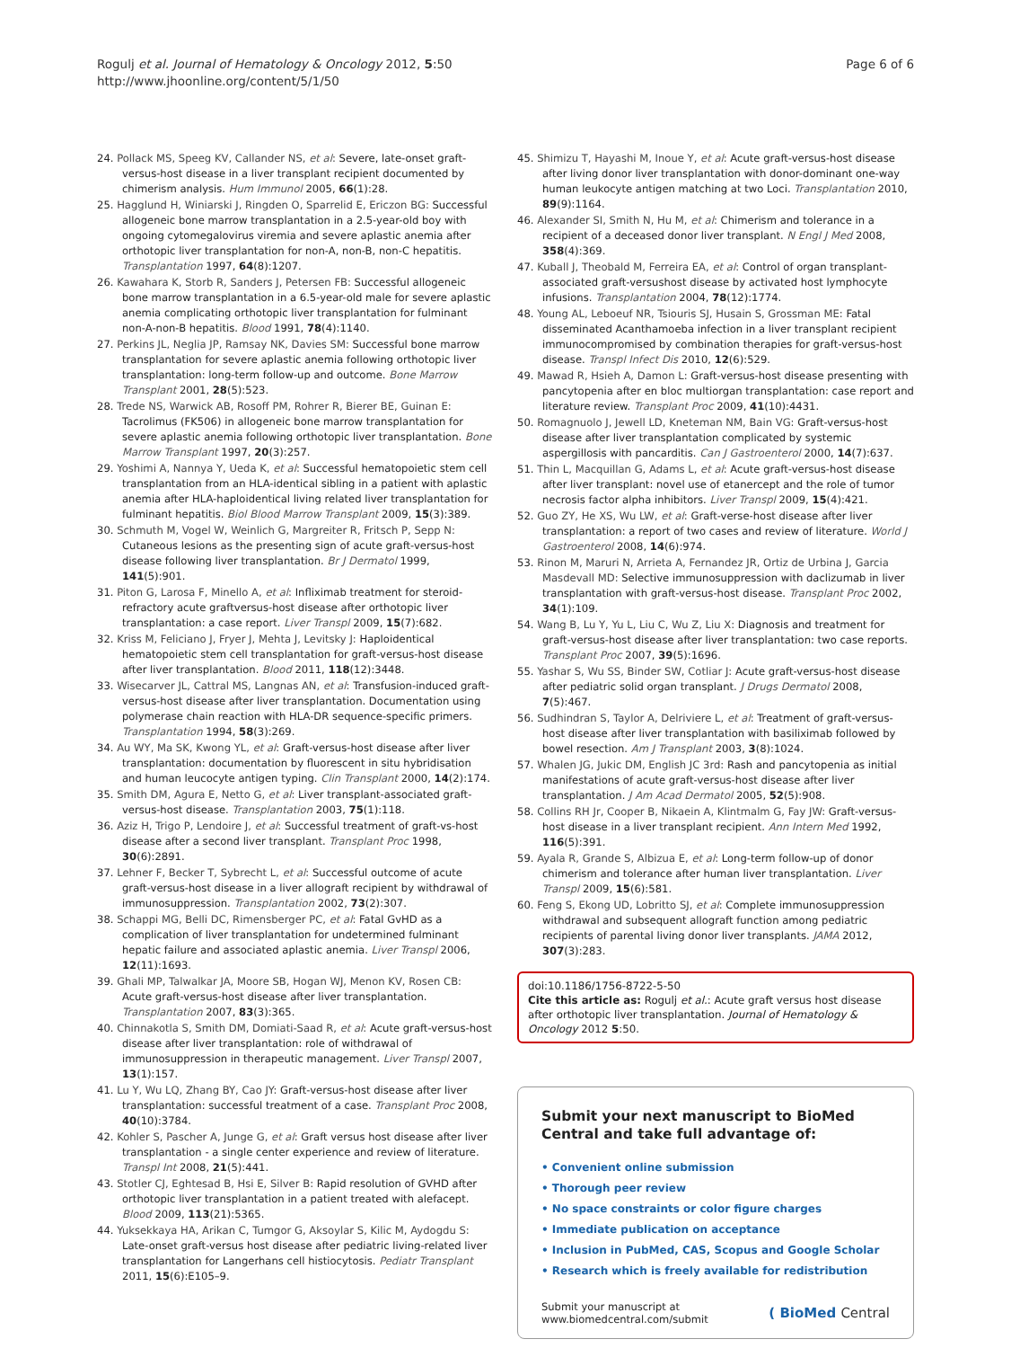Rogulj et al. Journal of Hematology & Oncology 2012, 5:50
http://www.jhoonline.org/content/5/1/50
Page 6 of 6
24. Pollack MS, Speeg KV, Callander NS, et al: Severe, late-onset graft-versus-host disease in a liver transplant recipient documented by chimerism analysis. Hum Immunol 2005, 66(1):28.
25. Hagglund H, Winiarski J, Ringden O, Sparrelid E, Ericzon BG: Successful allogeneic bone marrow transplantation in a 2.5-year-old boy with ongoing cytomegalovirus viremia and severe aplastic anemia after orthotopic liver transplantation for non-A, non-B, non-C hepatitis. Transplantation 1997, 64(8):1207.
26. Kawahara K, Storb R, Sanders J, Petersen FB: Successful allogeneic bone marrow transplantation in a 6.5-year-old male for severe aplastic anemia complicating orthotopic liver transplantation for fulminant non-A-non-B hepatitis. Blood 1991, 78(4):1140.
27. Perkins JL, Neglia JP, Ramsay NK, Davies SM: Successful bone marrow transplantation for severe aplastic anemia following orthotopic liver transplantation: long-term follow-up and outcome. Bone Marrow Transplant 2001, 28(5):523.
28. Trede NS, Warwick AB, Rosoff PM, Rohrer R, Bierer BE, Guinan E: Tacrolimus (FK506) in allogeneic bone marrow transplantation for severe aplastic anemia following orthotopic liver transplantation. Bone Marrow Transplant 1997, 20(3):257.
29. Yoshimi A, Nannya Y, Ueda K, et al: Successful hematopoietic stem cell transplantation from an HLA-identical sibling in a patient with aplastic anemia after HLA-haploidentical living related liver transplantation for fulminant hepatitis. Biol Blood Marrow Transplant 2009, 15(3):389.
30. Schmuth M, Vogel W, Weinlich G, Margreiter R, Fritsch P, Sepp N: Cutaneous lesions as the presenting sign of acute graft-versus-host disease following liver transplantation. Br J Dermatol 1999, 141(5):901.
31. Piton G, Larosa F, Minello A, et al: Infliximab treatment for steroid-refractory acute graftversus-host disease after orthotopic liver transplantation: a case report. Liver Transpl 2009, 15(7):682.
32. Kriss M, Feliciano J, Fryer J, Mehta J, Levitsky J: Haploidentical hematopoietic stem cell transplantation for graft-versus-host disease after liver transplantation. Blood 2011, 118(12):3448.
33. Wisecarver JL, Cattral MS, Langnas AN, et al: Transfusion-induced graft-versus-host disease after liver transplantation. Documentation using polymerase chain reaction with HLA-DR sequence-specific primers. Transplantation 1994, 58(3):269.
34. Au WY, Ma SK, Kwong YL, et al: Graft-versus-host disease after liver transplantation: documentation by fluorescent in situ hybridisation and human leucocyte antigen typing. Clin Transplant 2000, 14(2):174.
35. Smith DM, Agura E, Netto G, et al: Liver transplant-associated graft-versus-host disease. Transplantation 2003, 75(1):118.
36. Aziz H, Trigo P, Lendoire J, et al: Successful treatment of graft-vs-host disease after a second liver transplant. Transplant Proc 1998, 30(6):2891.
37. Lehner F, Becker T, Sybrecht L, et al: Successful outcome of acute graft-versus-host disease in a liver allograft recipient by withdrawal of immunosuppression. Transplantation 2002, 73(2):307.
38. Schappi MG, Belli DC, Rimensberger PC, et al: Fatal GvHD as a complication of liver transplantation for undetermined fulminant hepatic failure and associated aplastic anemia. Liver Transpl 2006, 12(11):1693.
39. Ghali MP, Talwalkar JA, Moore SB, Hogan WJ, Menon KV, Rosen CB: Acute graft-versus-host disease after liver transplantation. Transplantation 2007, 83(3):365.
40. Chinnakotla S, Smith DM, Domiati-Saad R, et al: Acute graft-versus-host disease after liver transplantation: role of withdrawal of immunosuppression in therapeutic management. Liver Transpl 2007, 13(1):157.
41. Lu Y, Wu LQ, Zhang BY, Cao JY: Graft-versus-host disease after liver transplantation: successful treatment of a case. Transplant Proc 2008, 40(10):3784.
42. Kohler S, Pascher A, Junge G, et al: Graft versus host disease after liver transplantation - a single center experience and review of literature. Transpl Int 2008, 21(5):441.
43. Stotler CJ, Eghtesad B, Hsi E, Silver B: Rapid resolution of GVHD after orthotopic liver transplantation in a patient treated with alefacept. Blood 2009, 113(21):5365.
44. Yuksekkaya HA, Arikan C, Tumgor G, Aksoylar S, Kilic M, Aydogdu S: Late-onset graft-versus host disease after pediatric living-related liver transplantation for Langerhans cell histiocytosis. Pediatr Transplant 2011, 15(6):E105–9.
45. Shimizu T, Hayashi M, Inoue Y, et al: Acute graft-versus-host disease after living donor liver transplantation with donor-dominant one-way human leukocyte antigen matching at two Loci. Transplantation 2010, 89(9):1164.
46. Alexander SI, Smith N, Hu M, et al: Chimerism and tolerance in a recipient of a deceased donor liver transplant. N Engl J Med 2008, 358(4):369.
47. Kuball J, Theobald M, Ferreira EA, et al: Control of organ transplant-associated graft-versushost disease by activated host lymphocyte infusions. Transplantation 2004, 78(12):1774.
48. Young AL, Leboeuf NR, Tsiouris SJ, Husain S, Grossman ME: Fatal disseminated Acanthamoeba infection in a liver transplant recipient immunocompromised by combination therapies for graft-versus-host disease. Transpl Infect Dis 2010, 12(6):529.
49. Mawad R, Hsieh A, Damon L: Graft-versus-host disease presenting with pancytopenia after en bloc multiorgan transplantation: case report and literature review. Transplant Proc 2009, 41(10):4431.
50. Romagnuolo J, Jewell LD, Kneteman NM, Bain VG: Graft-versus-host disease after liver transplantation complicated by systemic aspergillosis with pancarditis. Can J Gastroenterol 2000, 14(7):637.
51. Thin L, Macquillan G, Adams L, et al: Acute graft-versus-host disease after liver transplant: novel use of etanercept and the role of tumor necrosis factor alpha inhibitors. Liver Transpl 2009, 15(4):421.
52. Guo ZY, He XS, Wu LW, et al: Graft-verse-host disease after liver transplantation: a report of two cases and review of literature. World J Gastroenterol 2008, 14(6):974.
53. Rinon M, Maruri N, Arrieta A, Fernandez JR, Ortiz de Urbina J, Garcia Masdevall MD: Selective immunosuppression with daclizumab in liver transplantation with graft-versus-host disease. Transplant Proc 2002, 34(1):109.
54. Wang B, Lu Y, Yu L, Liu C, Wu Z, Liu X: Diagnosis and treatment for graft-versus-host disease after liver transplantation: two case reports. Transplant Proc 2007, 39(5):1696.
55. Yashar S, Wu SS, Binder SW, Cotliar J: Acute graft-versus-host disease after pediatric solid organ transplant. J Drugs Dermatol 2008, 7(5):467.
56. Sudhindran S, Taylor A, Delriviere L, et al: Treatment of graft-versus-host disease after liver transplantation with basiliximab followed by bowel resection. Am J Transplant 2003, 3(8):1024.
57. Whalen JG, Jukic DM, English JC 3rd: Rash and pancytopenia as initial manifestations of acute graft-versus-host disease after liver transplantation. J Am Acad Dermatol 2005, 52(5):908.
58. Collins RH Jr, Cooper B, Nikaein A, Klintmalm G, Fay JW: Graft-versus-host disease in a liver transplant recipient. Ann Intern Med 1992, 116(5):391.
59. Ayala R, Grande S, Albizua E, et al: Long-term follow-up of donor chimerism and tolerance after human liver transplantation. Liver Transpl 2009, 15(6):581.
60. Feng S, Ekong UD, Lobritto SJ, et al: Complete immunosuppression withdrawal and subsequent allograft function among pediatric recipients of parental living donor liver transplants. JAMA 2012, 307(3):283.
doi:10.1186/1756-8722-5-50
Cite this article as: Rogulj et al.: Acute graft versus host disease after orthotopic liver transplantation. Journal of Hematology & Oncology 2012 5:50.
Submit your next manuscript to BioMed Central and take full advantage of:
• Convenient online submission
• Thorough peer review
• No space constraints or color figure charges
• Immediate publication on acceptance
• Inclusion in PubMed, CAS, Scopus and Google Scholar
• Research which is freely available for redistribution
Submit your manuscript at
www.biomedcentral.com/submit
( BioMed Central